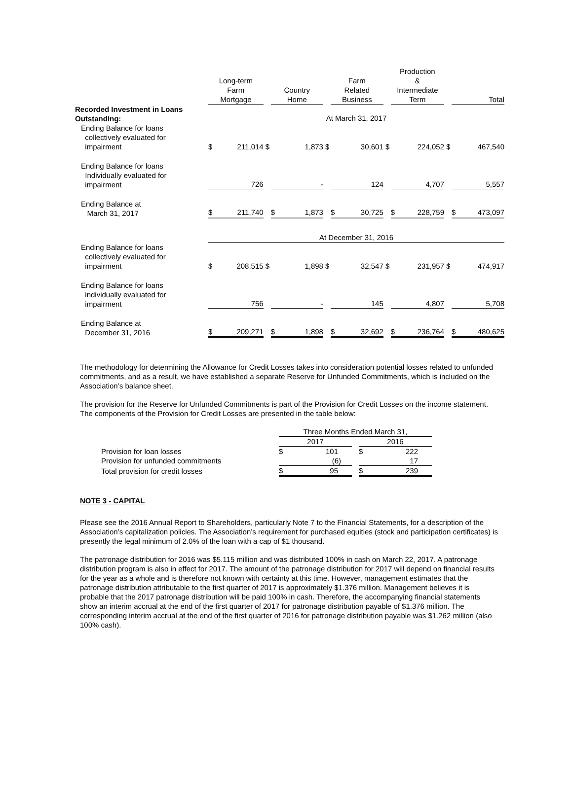| | Long-term Farm Mortgage | | | Country Home | | | Farm Related Business | | | Production & Intermediate Term | | | Total | |
| --- | --- | --- | --- | --- | --- | --- | --- | --- | --- | --- | --- | --- | --- | --- |
| Recorded Investment in Loans Outstanding: | At March 31, 2017 | | | | | | | | | | | | | |
| Ending Balance for loans collectively evaluated for impairment | $ | 211,014 | $ | | 1,873 | $ | | 30,601 | $ | | 224,052 | $ | | 467,540 |
| Ending Balance for loans Individually evaluated for impairment | | 726 | | | - | | | 124 | | | 4,707 | | | 5,557 |
| Ending Balance at March 31, 2017 | $ | 211,740 | | $ | 1,873 | | $ | 30,725 | | $ | 228,759 | | $ | 473,097 |
| | At December 31, 2016 | | | | | | | | | | | | | |
| Ending Balance for loans collectively evaluated for impairment | $ | 208,515 | $ | | 1,898 | $ | | 32,547 | $ | | 231,957 | $ | | 474,917 |
| Ending Balance for loans individually evaluated for impairment | | 756 | | | - | | | 145 | | | 4,807 | | | 5,708 |
| Ending Balance at December 31, 2016 | $ | 209,271 | | $ | 1,898 | | $ | 32,692 | | $ | 236,764 | | $ | 480,625 |
The methodology for determining the Allowance for Credit Losses takes into consideration potential losses related to unfunded commitments, and as a result, we have established a separate Reserve for Unfunded Commitments, which is included on the Association’s balance sheet.
The provision for the Reserve for Unfunded Commitments is part of the Provision for Credit Losses on the income statement. The components of the Provision for Credit Losses are presented in the table below:
| | Three Months Ended March 31, | | | | |
| | 2017 | | | 2016 | |
| Provision for loan losses | $ | 101 | | $ | 222 |
| Provision for unfunded commitments | | (6) | | | 17 |
| Total provision for credit losses | $ | 95 | | $ | 239 |
NOTE 3 - CAPITAL
Please see the 2016 Annual Report to Shareholders, particularly Note 7 to the Financial Statements, for a description of the Association’s capitalization policies. The Association’s requirement for purchased equities (stock and participation certificates) is presently the legal minimum of 2.0% of the loan with a cap of $1 thousand.
The patronage distribution for 2016 was $5.115 million and was distributed 100% in cash on March 22, 2017. A patronage distribution program is also in effect for 2017. The amount of the patronage distribution for 2017 will depend on financial results for the year as a whole and is therefore not known with certainty at this time. However, management estimates that the patronage distribution attributable to the first quarter of 2017 is approximately $1.376 million. Management believes it is probable that the 2017 patronage distribution will be paid 100% in cash. Therefore, the accompanying financial statements show an interim accrual at the end of the first quarter of 2017 for patronage distribution payable of $1.376 million. The corresponding interim accrual at the end of the first quarter of 2016 for patronage distribution payable was $1.262 million (also 100% cash).